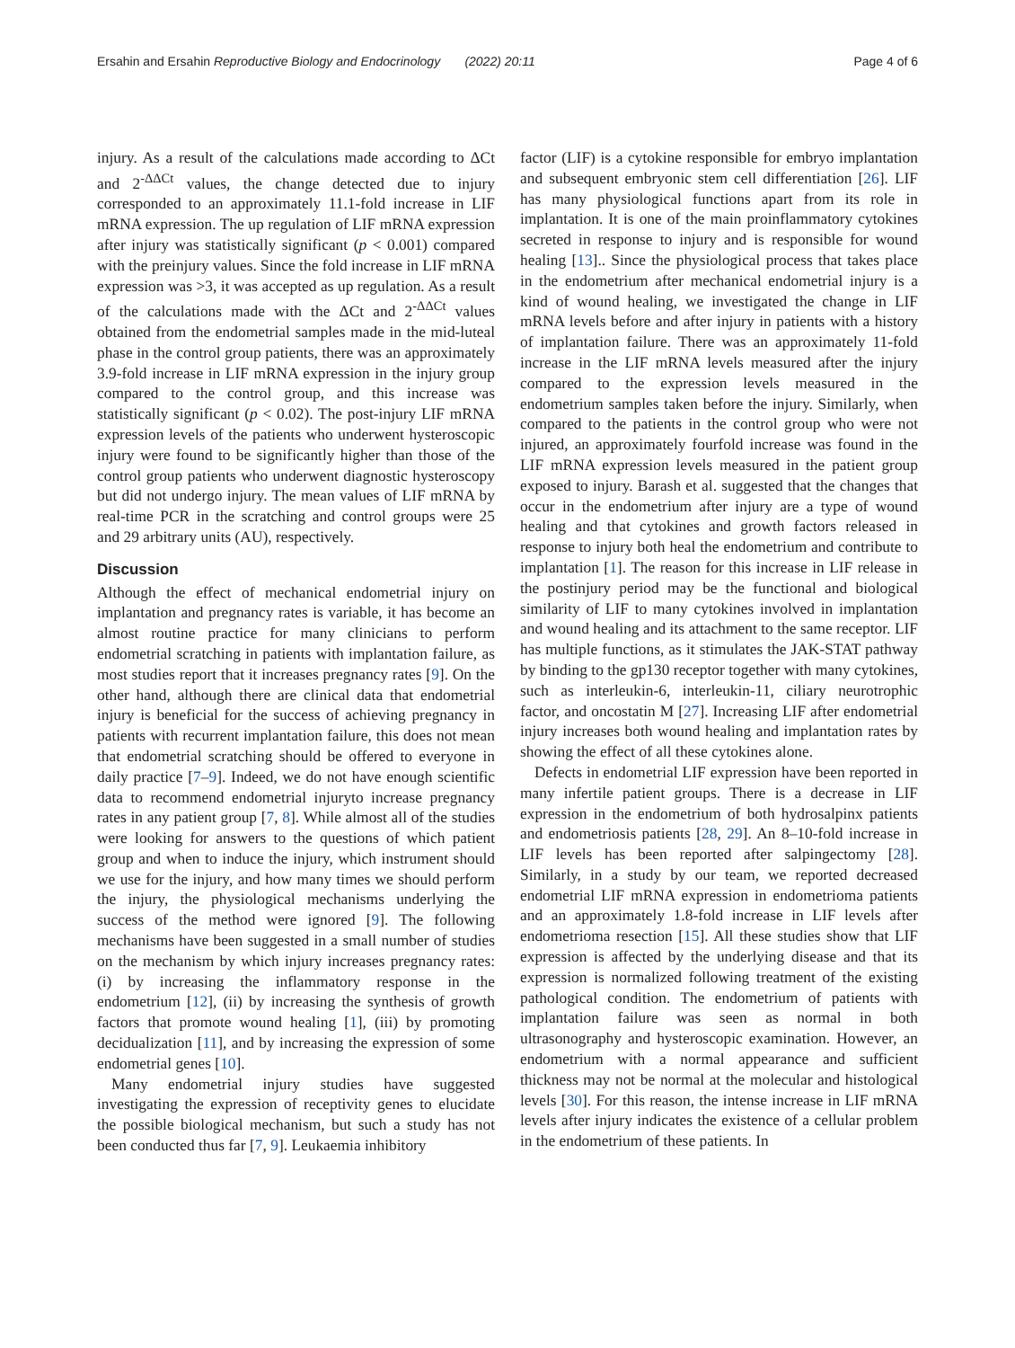Ersahin and Ersahin Reproductive Biology and Endocrinology (2022) 20:11 Page 4 of 6
injury. As a result of the calculations made according to ΔCt and 2<sup>-ΔΔCt</sup> values, the change detected due to injury corresponded to an approximately 11.1-fold increase in LIF mRNA expression. The up regulation of LIF mRNA expression after injury was statistically significant (p < 0.001) compared with the preinjury values. Since the fold increase in LIF mRNA expression was >3, it was accepted as up regulation. As a result of the calculations made with the ΔCt and 2<sup>-ΔΔCt</sup> values obtained from the endometrial samples made in the mid-luteal phase in the control group patients, there was an approximately 3.9-fold increase in LIF mRNA expression in the injury group compared to the control group, and this increase was statistically significant (p < 0.02). The post-injury LIF mRNA expression levels of the patients who underwent hysteroscopic injury were found to be significantly higher than those of the control group patients who underwent diagnostic hysteroscopy but did not undergo injury. The mean values of LIF mRNA by real-time PCR in the scratching and control groups were 25 and 29 arbitrary units (AU), respectively.
Discussion
Although the effect of mechanical endometrial injury on implantation and pregnancy rates is variable, it has become an almost routine practice for many clinicians to perform endometrial scratching in patients with implantation failure, as most studies report that it increases pregnancy rates [9]. On the other hand, although there are clinical data that endometrial injury is beneficial for the success of achieving pregnancy in patients with recurrent implantation failure, this does not mean that endometrial scratching should be offered to everyone in daily practice [7–9]. Indeed, we do not have enough scientific data to recommend endometrial injuryto increase pregnancy rates in any patient group [7, 8]. While almost all of the studies were looking for answers to the questions of which patient group and when to induce the injury, which instrument should we use for the injury, and how many times we should perform the injury, the physiological mechanisms underlying the success of the method were ignored [9]. The following mechanisms have been suggested in a small number of studies on the mechanism by which injury increases pregnancy rates: (i) by increasing the inflammatory response in the endometrium [12], (ii) by increasing the synthesis of growth factors that promote wound healing [1], (iii) by promoting decidualization [11], and by increasing the expression of some endometrial genes [10].
Many endometrial injury studies have suggested investigating the expression of receptivity genes to elucidate the possible biological mechanism, but such a study has not been conducted thus far [7, 9]. Leukaemia inhibitory
factor (LIF) is a cytokine responsible for embryo implantation and subsequent embryonic stem cell differentiation [26]. LIF has many physiological functions apart from its role in implantation. It is one of the main proinflammatory cytokines secreted in response to injury and is responsible for wound healing [13].. Since the physiological process that takes place in the endometrium after mechanical endometrial injury is a kind of wound healing, we investigated the change in LIF mRNA levels before and after injury in patients with a history of implantation failure. There was an approximately 11-fold increase in the LIF mRNA levels measured after the injury compared to the expression levels measured in the endometrium samples taken before the injury. Similarly, when compared to the patients in the control group who were not injured, an approximately fourfold increase was found in the LIF mRNA expression levels measured in the patient group exposed to injury. Barash et al. suggested that the changes that occur in the endometrium after injury are a type of wound healing and that cytokines and growth factors released in response to injury both heal the endometrium and contribute to implantation [1]. The reason for this increase in LIF release in the postinjury period may be the functional and biological similarity of LIF to many cytokines involved in implantation and wound healing and its attachment to the same receptor. LIF has multiple functions, as it stimulates the JAK-STAT pathway by binding to the gp130 receptor together with many cytokines, such as interleukin-6, interleukin-11, ciliary neurotrophic factor, and oncostatin M [27]. Increasing LIF after endometrial injury increases both wound healing and implantation rates by showing the effect of all these cytokines alone.
Defects in endometrial LIF expression have been reported in many infertile patient groups. There is a decrease in LIF expression in the endometrium of both hydrosalpinx patients and endometriosis patients [28, 29]. An 8–10-fold increase in LIF levels has been reported after salpingectomy [28]. Similarly, in a study by our team, we reported decreased endometrial LIF mRNA expression in endometrioma patients and an approximately 1.8-fold increase in LIF levels after endometrioma resection [15]. All these studies show that LIF expression is affected by the underlying disease and that its expression is normalized following treatment of the existing pathological condition. The endometrium of patients with implantation failure was seen as normal in both ultrasonography and hysteroscopic examination. However, an endometrium with a normal appearance and sufficient thickness may not be normal at the molecular and histological levels [30]. For this reason, the intense increase in LIF mRNA levels after injury indicates the existence of a cellular problem in the endometrium of these patients. In